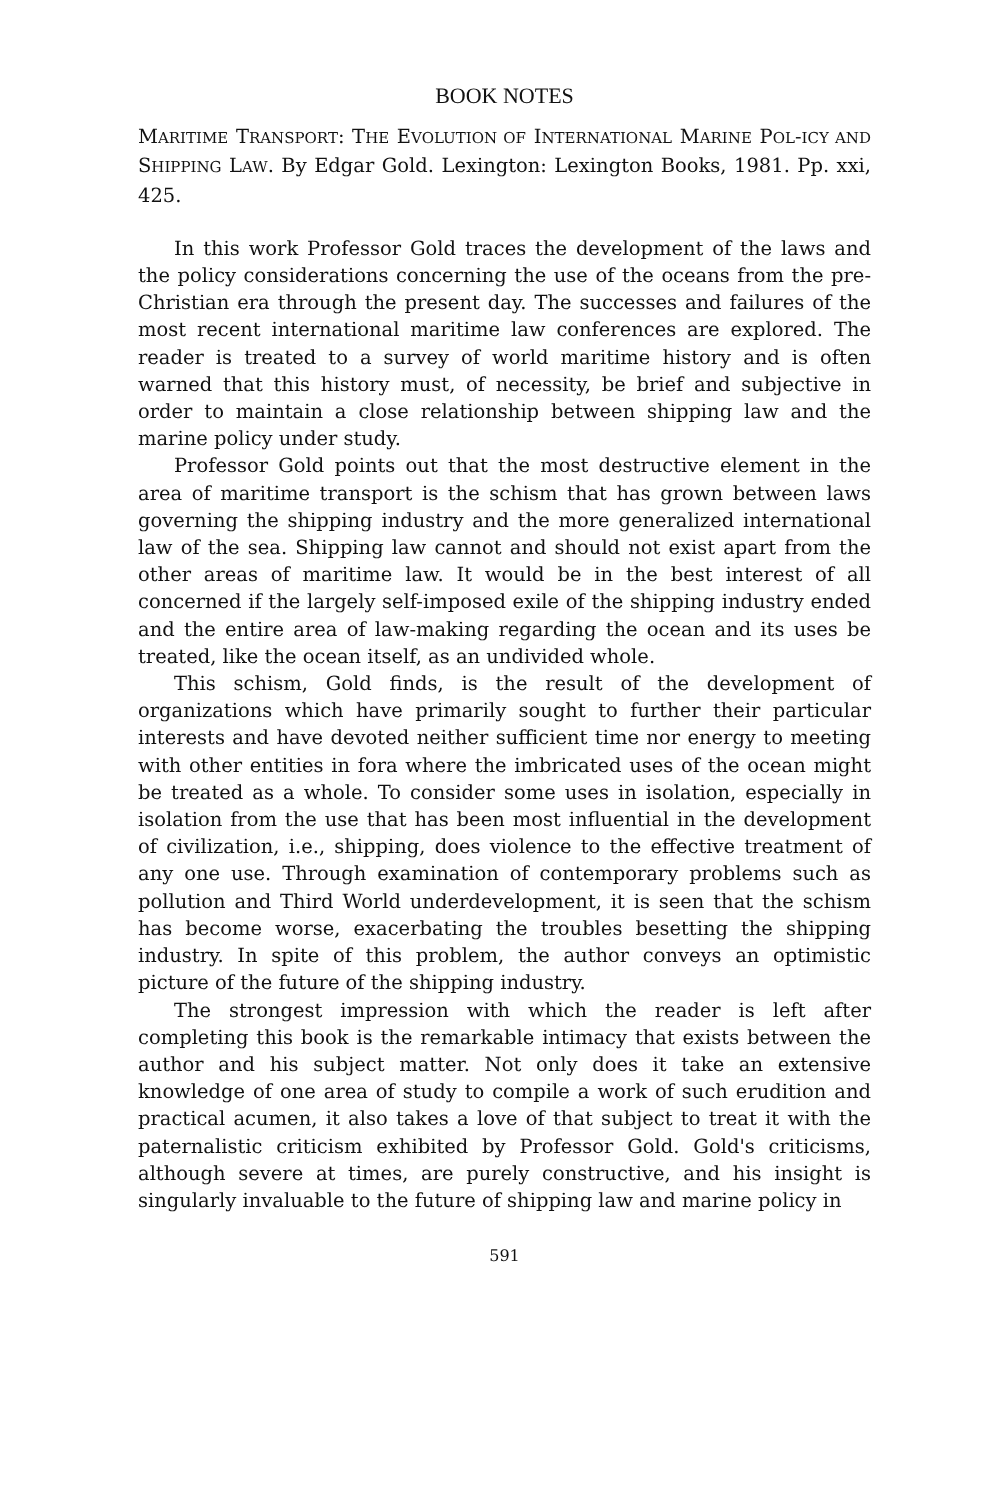BOOK NOTES
MARITIME TRANSPORT: THE EVOLUTION OF INTERNATIONAL MARINE POL-ICY AND SHIPPING LAW. By Edgar Gold. Lexington: Lexington Books, 1981. Pp. xxi, 425.
In this work Professor Gold traces the development of the laws and the policy considerations concerning the use of the oceans from the pre-Christian era through the present day. The successes and failures of the most recent international maritime law conferences are explored. The reader is treated to a survey of world maritime history and is often warned that this history must, of necessity, be brief and subjective in order to maintain a close relationship between shipping law and the marine policy under study.
Professor Gold points out that the most destructive element in the area of maritime transport is the schism that has grown between laws governing the shipping industry and the more generalized international law of the sea. Shipping law cannot and should not exist apart from the other areas of maritime law. It would be in the best interest of all concerned if the largely self-imposed exile of the shipping industry ended and the entire area of law-making regarding the ocean and its uses be treated, like the ocean itself, as an undivided whole.
This schism, Gold finds, is the result of the development of organizations which have primarily sought to further their particular interests and have devoted neither sufficient time nor energy to meeting with other entities in fora where the imbricated uses of the ocean might be treated as a whole. To consider some uses in isolation, especially in isolation from the use that has been most influential in the development of civilization, i.e., shipping, does violence to the effective treatment of any one use. Through examination of contemporary problems such as pollution and Third World underdevelopment, it is seen that the schism has become worse, exacerbating the troubles besetting the shipping industry. In spite of this problem, the author conveys an optimistic picture of the future of the shipping industry.
The strongest impression with which the reader is left after completing this book is the remarkable intimacy that exists between the author and his subject matter. Not only does it take an extensive knowledge of one area of study to compile a work of such erudition and practical acumen, it also takes a love of that subject to treat it with the paternalistic criticism exhibited by Professor Gold. Gold's criticisms, although severe at times, are purely constructive, and his insight is singularly invaluable to the future of shipping law and marine policy in
591